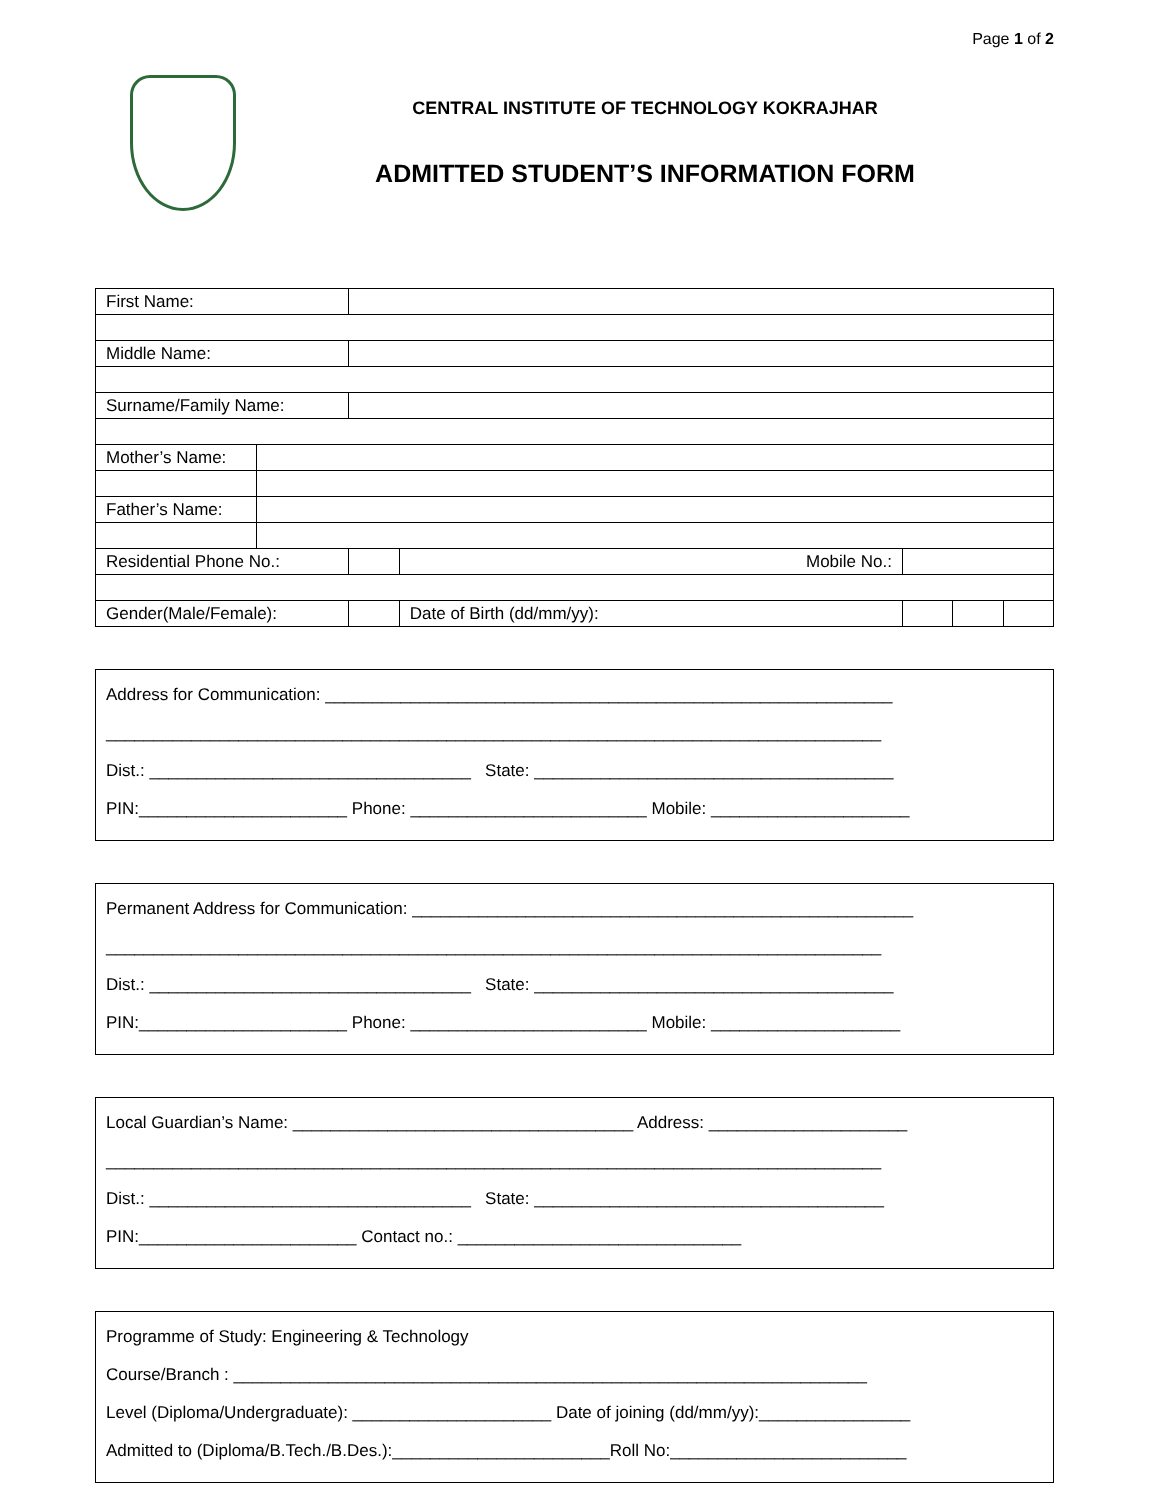Page 1 of 2
CENTRAL INSTITUTE OF TECHNOLOGY KOKRAJHAR
ADMITTED STUDENT’S INFORMATION FORM
| First Name: | | | | | | | |
| Middle Name: | | | | | | | |
| Surname/Family Name: | | | | | | | |
| Mother’s Name: | | | | | | | |
| Father’s Name: | | | | | | | |
| Residential Phone No.: | | | | Mobile No.: | | | |
| Gender(Male/Female): | | | Date of Birth (dd/mm/yy): | | | | |
Address for Communication: ____________________________________________________________
__________________________________________________________________________________
Dist.: __________________________________ State: ______________________________________
PIN:______________________ Phone: _________________________ Mobile: _____________________
Permanent Address for Communication: _____________________________________________________
__________________________________________________________________________________
Dist.: __________________________________ State: ______________________________________
PIN:______________________ Phone: _________________________ Mobile: ____________________
Local Guardian’s Name: ____________________________________ Address: _____________________
__________________________________________________________________________________
Dist.: __________________________________ State: _____________________________________
PIN:_______________________ Contact no.: ______________________________
Programme of Study: Engineering & Technology
Course/Branch : ___________________________________________________________________
Level (Diploma/Undergraduate): _____________________ Date of joining (dd/mm/yy):________________
Admitted to (Diploma/B.Tech./B.Des.):_______________________Roll No:_________________________